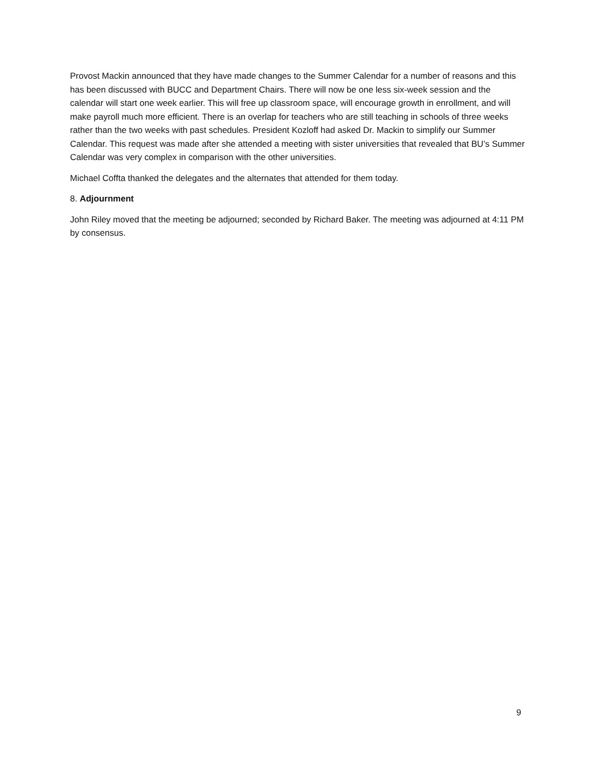Provost Mackin announced that they have made changes to the Summer Calendar for a number of reasons and this has been discussed with BUCC and Department Chairs. There will now be one less six-week session and the calendar will start one week earlier. This will free up classroom space, will encourage growth in enrollment, and will make payroll much more efficient. There is an overlap for teachers who are still teaching in schools of three weeks rather than the two weeks with past schedules. President Kozloff had asked Dr. Mackin to simplify our Summer Calendar. This request was made after she attended a meeting with sister universities that revealed that BU’s Summer Calendar was very complex in comparison with the other universities.
Michael Coffta thanked the delegates and the alternates that attended for them today.
8. Adjournment
John Riley moved that the meeting be adjourned; seconded by Richard Baker. The meeting was adjourned at 4:11 PM by consensus.
9